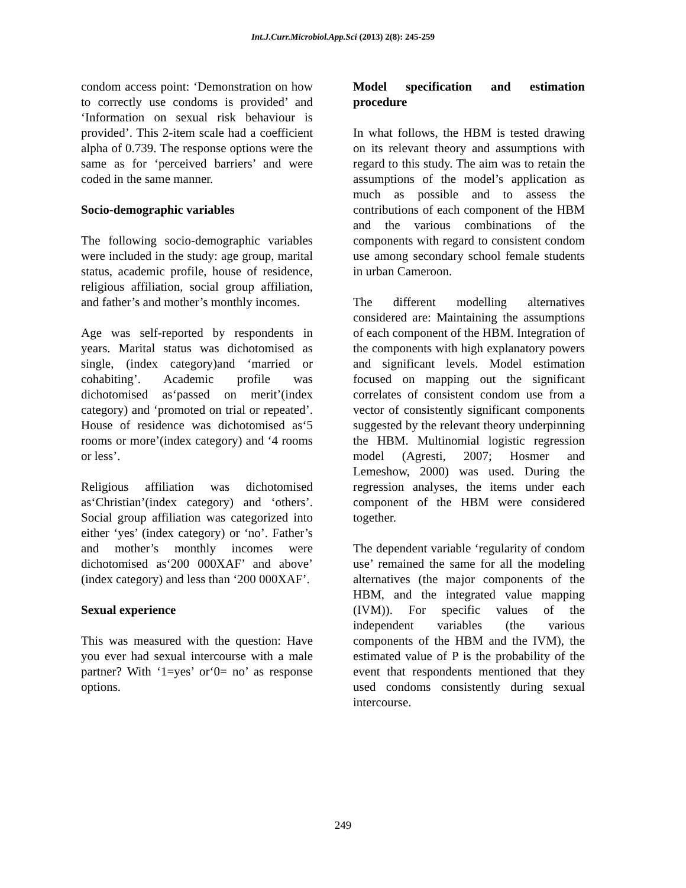Int.J.Curr.Microbiol.App.Sci (2013) 2(8): 245-259
condom access point: ‘Demonstration on how to correctly use condoms is provided’ and ‘Information on sexual risk behaviour is provided’. This 2-item scale had a coefficient alpha of 0.739. The response options were the same as for ‘perceived barriers’ and were coded in the same manner.
Socio-demographic variables
The following socio-demographic variables were included in the study: age group, marital status, academic profile, house of residence, religious affiliation, social group affiliation, and father’s and mother’s monthly incomes.
Age was self-reported by respondents in years. Marital status was dichotomised as single, (index category)and ‘married or cohabiting’. Academic profile was dichotomised as‘passed on merit’(index category) and ‘promoted on trial or repeated’. House of residence was dichotomised as‘5 rooms or more’(index category) and ‘4 rooms or less’.
Religious affiliation was dichotomised as‘Christian’(index category) and ‘others’. Social group affiliation was categorized into either ‘yes’ (index category) or ‘no’. Father’s and mother’s monthly incomes were dichotomised as‘200 000XAF’ and above’ (index category) and less than ‘200 000XAF’.
Sexual experience
This was measured with the question: Have you ever had sexual intercourse with a male partner? With ‘1=yes’ or‘0= no’ as response options.
Model specification and estimation procedure
In what follows, the HBM is tested drawing on its relevant theory and assumptions with regard to this study. The aim was to retain the assumptions of the model’s application as much as possible and to assess the contributions of each component of the HBM and the various combinations of the components with regard to consistent condom use among secondary school female students in urban Cameroon.
The different modelling alternatives considered are: Maintaining the assumptions of each component of the HBM. Integration of the components with high explanatory powers and significant levels. Model estimation focused on mapping out the significant correlates of consistent condom use from a vector of consistently significant components suggested by the relevant theory underpinning the HBM. Multinomial logistic regression model (Agresti, 2007; Hosmer and Lemeshow, 2000) was used. During the regression analyses, the items under each component of the HBM were considered together.
The dependent variable ‘regularity of condom use’ remained the same for all the modeling alternatives (the major components of the HBM, and the integrated value mapping (IVM)). For specific values of the independent variables (the various components of the HBM and the IVM), the estimated value of P is the probability of the event that respondents mentioned that they used condoms consistently during sexual intercourse.
249